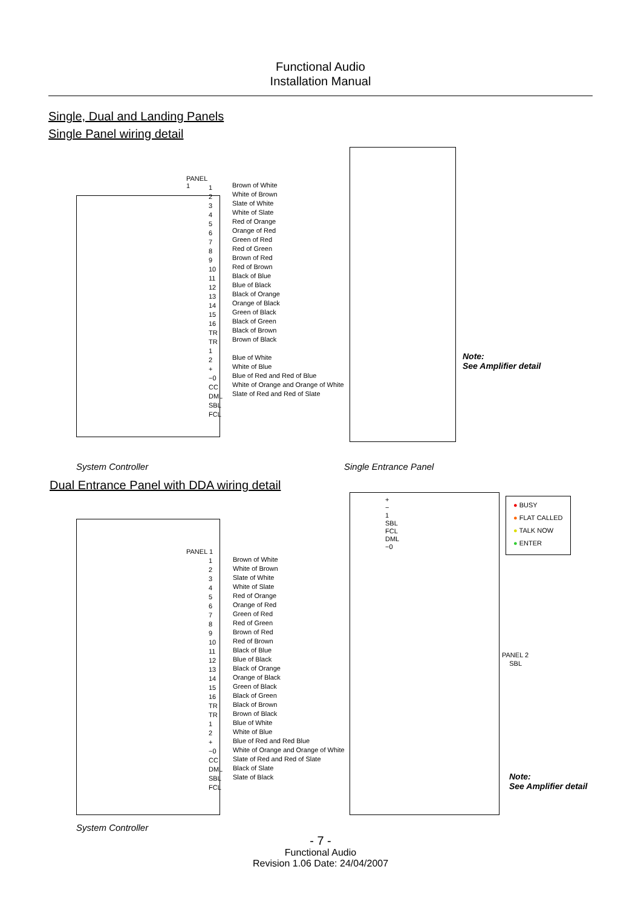Functional Audio
Installation Manual
Single, Dual and Landing Panels
Single Panel wiring detail
PANEL 1
1
2
3
4
5
6
7
8
9
10
11
12
13
14
15
16
TR
TR
1
2
+
−0
CC
DML
SBL
FCL
Brown of White
White of Brown
Slate of White
White of Slate
Red of Orange
Orange of Red
Green of Red
Red of Green
Brown of Red
Red of Brown
Black of Blue
Blue of Black
Black of Orange
Orange of Black
Green of Black
Black of Green
Black of Brown
Brown of Black
Blue of White
White of Blue
Blue of Red and Red of Blue
White of Orange and Orange of White
Slate of Red and Red of Slate
Note:
See Amplifier detail
System Controller Single Entrance Panel
Dual Entrance Panel with DDA wiring detail
+
−
1
SBL
FCL
DML
−0
● BUSY
● FLAT CALLED
● TALK NOW
● ENTER
PANEL 1
1
2
3
4
5
6
7
8
9
10
11
12
13
14
15
16
TR
TR
1
2
+
−0
CC
DML
SBL
FCL
Brown of White
White of Brown
Slate of White
White of Slate
Red of Orange
Orange of Red
Green of Red
Red of Green
Brown of Red
Red of Brown
Black of Blue
Blue of Black
Black of Orange
Orange of Black
Green of Black
Black of Green
Black of Brown
Brown of Black
Blue of White
White of Blue
Blue of Red and Red Blue
White of Orange and Orange of White
Slate of Red and Red of Slate
Black of Slate
Slate of Black
PANEL 2
SBL
Note:
See Amplifier detail
System Controller
- 7 -
Functional Audio
Revision 1.06 Date: 24/04/2007